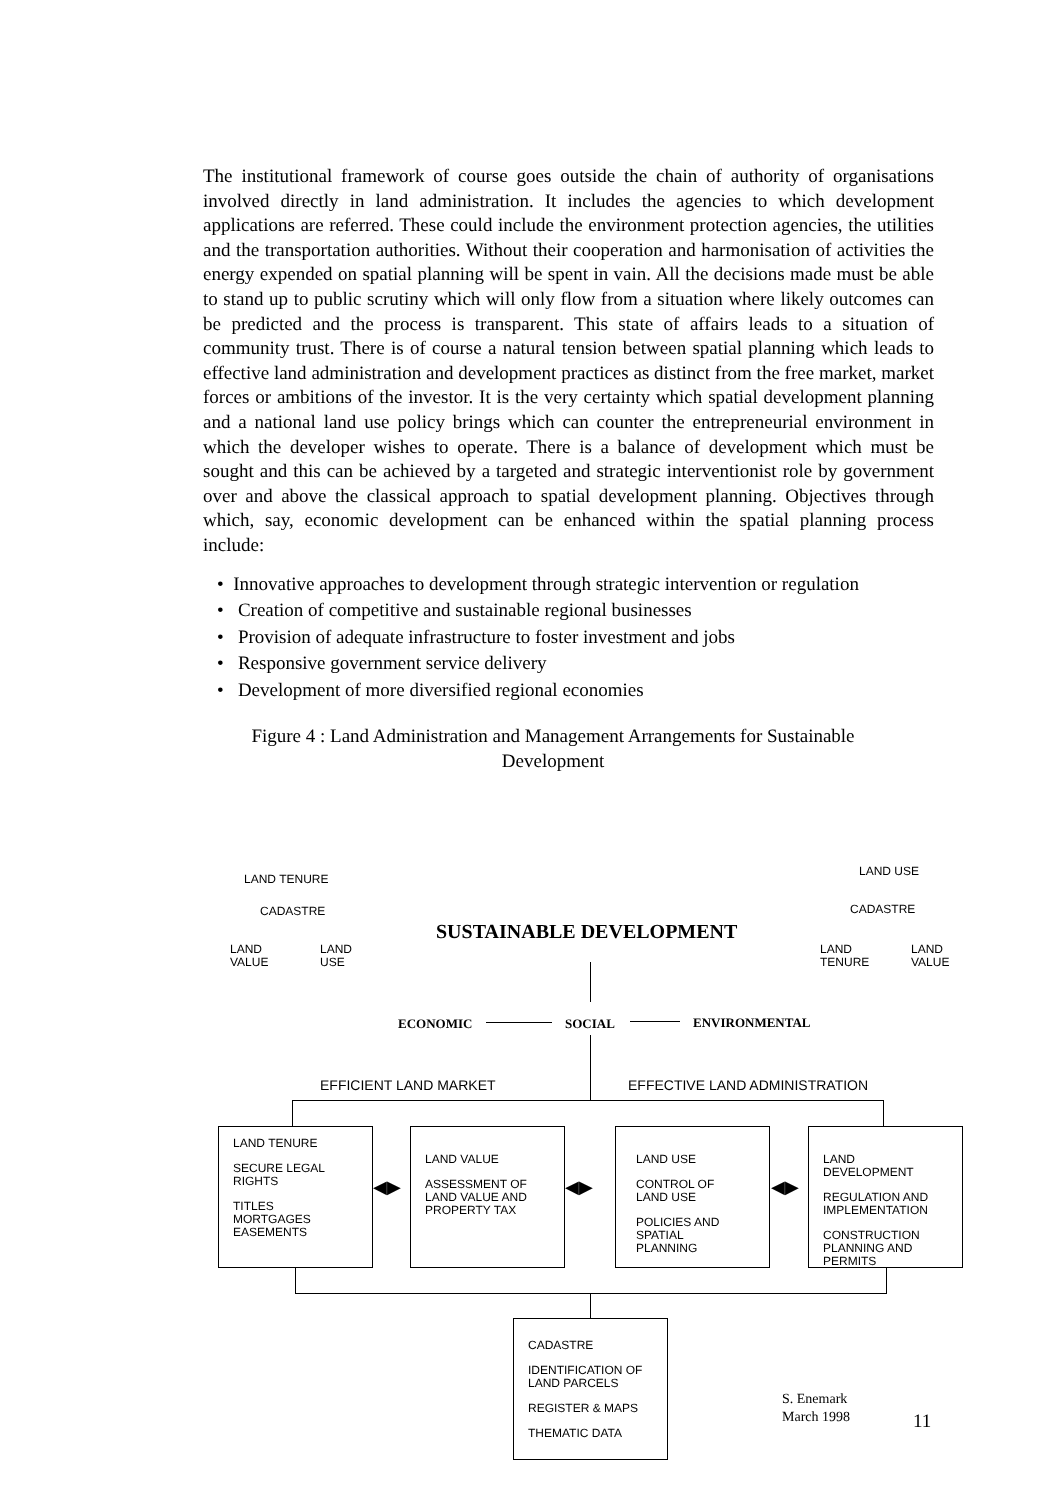The institutional framework of course goes outside the chain of authority of organisations involved directly in land administration. It includes the agencies to which development applications are referred. These could include the environment protection agencies, the utilities and the transportation authorities. Without their cooperation and harmonisation of activities the energy expended on spatial planning will be spent in vain. All the decisions made must be able to stand up to public scrutiny which will only flow from a situation where likely outcomes can be predicted and the process is transparent. This state of affairs leads to a situation of community trust. There is of course a natural tension between spatial planning which leads to effective land administration and development practices as distinct from the free market, market forces or ambitions of the investor. It is the very certainty which spatial development planning and a national land use policy brings which can counter the entrepreneurial environment in which the developer wishes to operate. There is a balance of development which must be sought and this can be achieved by a targeted and strategic interventionist role by government over and above the classical approach to spatial development planning. Objectives through which, say, economic development can be enhanced within the spatial planning process include:
• Innovative approaches to development through strategic intervention or regulation
• Creation of competitive and sustainable regional businesses
• Provision of adequate infrastructure to foster investment and jobs
• Responsive government service delivery
• Development of more diversified regional economies
Figure 4 : Land Administration and Management Arrangements for Sustainable Development
LAND TENURE
CADASTRE
LAND
VALUE
LAND
USE
LAND USE
CADASTRE
LAND
TENURE
LAND
VALUE
SUSTAINABLE DEVELOPMENT
ECONOMIC SOCIAL ENVIRONMENTAL
EFFICIENT LAND MARKET EFFECTIVE LAND ADMINISTRATION
LAND TENURE
SECURE LEGAL
RIGHTS
TITLES
MORTGAGES
EASEMENTS
LAND VALUE
ASSESSMENT OF
LAND VALUE AND
PROPERTY TAX
LAND USE
CONTROL OF
LAND USE
POLICIES AND
SPATIAL
PLANNING
LAND DEVELOPMENT
REGULATION AND
IMPLEMENTATION
CONSTRUCTION
PLANNING AND
PERMITS
◀▶ ◀▶ ◀▶
CADASTRE
IDENTIFICATION OF
LAND PARCELS
REGISTER & MAPS
THEMATIC DATA
S. Enemark
March 1998
11